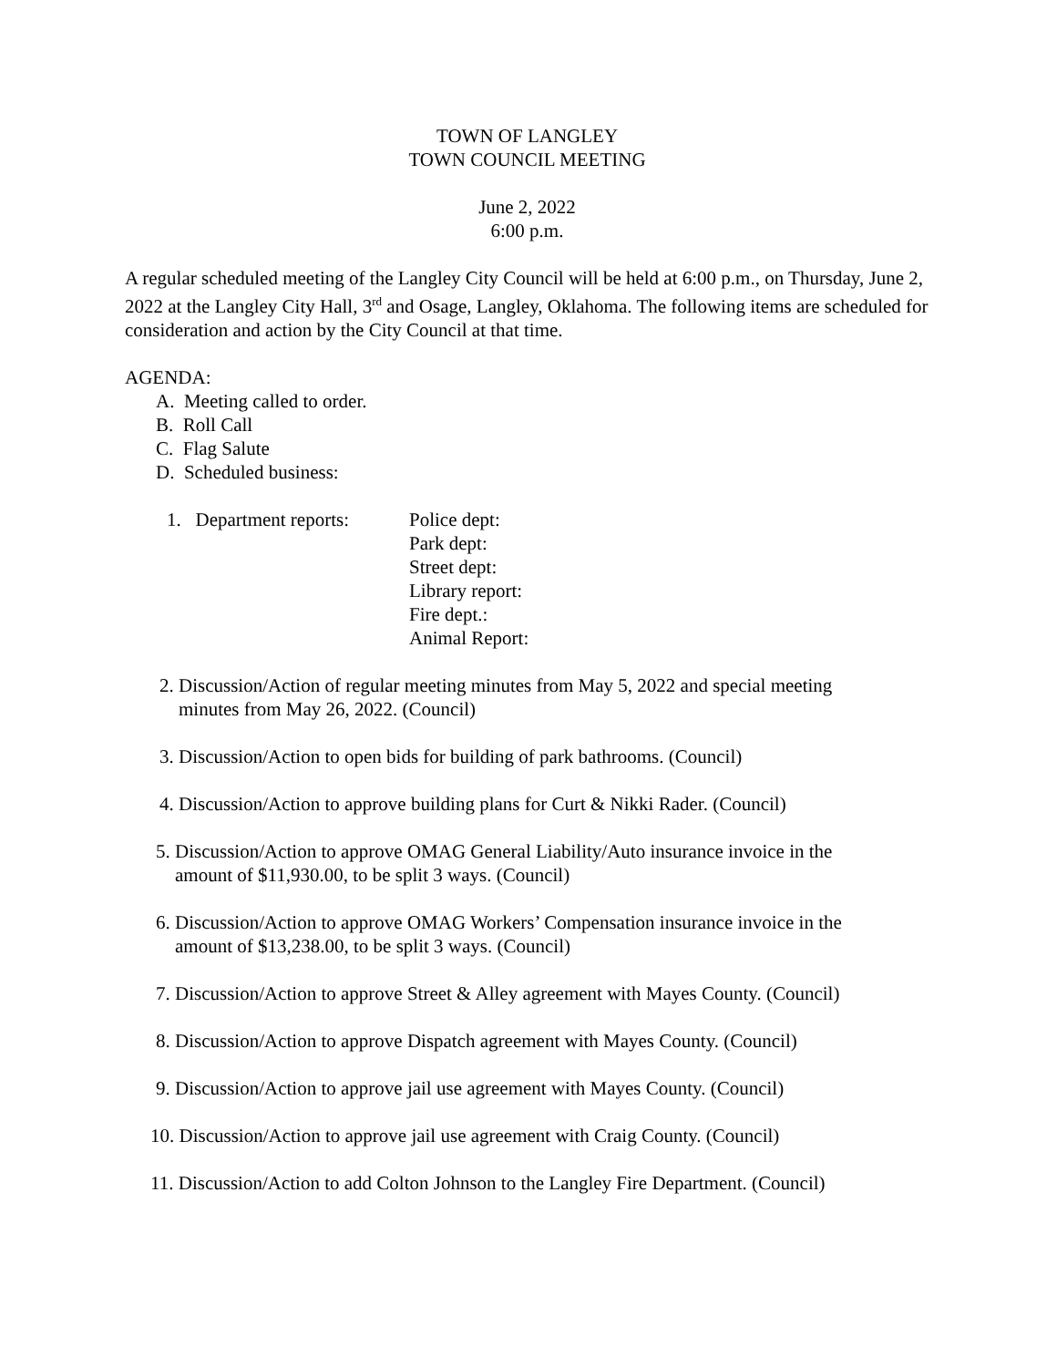TOWN OF LANGLEY
TOWN COUNCIL MEETING
June 2, 2022
6:00 p.m.
A regular scheduled meeting of the Langley City Council will be held at 6:00 p.m., on Thursday, June 2, 2022 at the Langley City Hall, 3<sup>rd</sup> and Osage, Langley, Oklahoma. The following items are scheduled for consideration and action by the City Council at that time.
AGENDA:
A. Meeting called to order.
B. Roll Call
C. Flag Salute
D. Scheduled business:
1. Department reports:
Police dept:
Park dept:
Street dept:
Library report:
Fire dept.:
Animal Report:
2. Discussion/Action of regular meeting minutes from May 5, 2022 and special meeting
minutes from May 26, 2022. (Council)
3. Discussion/Action to open bids for building of park bathrooms. (Council)
4. Discussion/Action to approve building plans for Curt & Nikki Rader. (Council)
5. Discussion/Action to approve OMAG General Liability/Auto insurance invoice in the
amount of $11,930.00, to be split 3 ways. (Council)
6. Discussion/Action to approve OMAG Workers’ Compensation insurance invoice in the
amount of $13,238.00, to be split 3 ways. (Council)
7. Discussion/Action to approve Street & Alley agreement with Mayes County. (Council)
8. Discussion/Action to approve Dispatch agreement with Mayes County. (Council)
9. Discussion/Action to approve jail use agreement with Mayes County. (Council)
10. Discussion/Action to approve jail use agreement with Craig County. (Council)
11. Discussion/Action to add Colton Johnson to the Langley Fire Department. (Council)